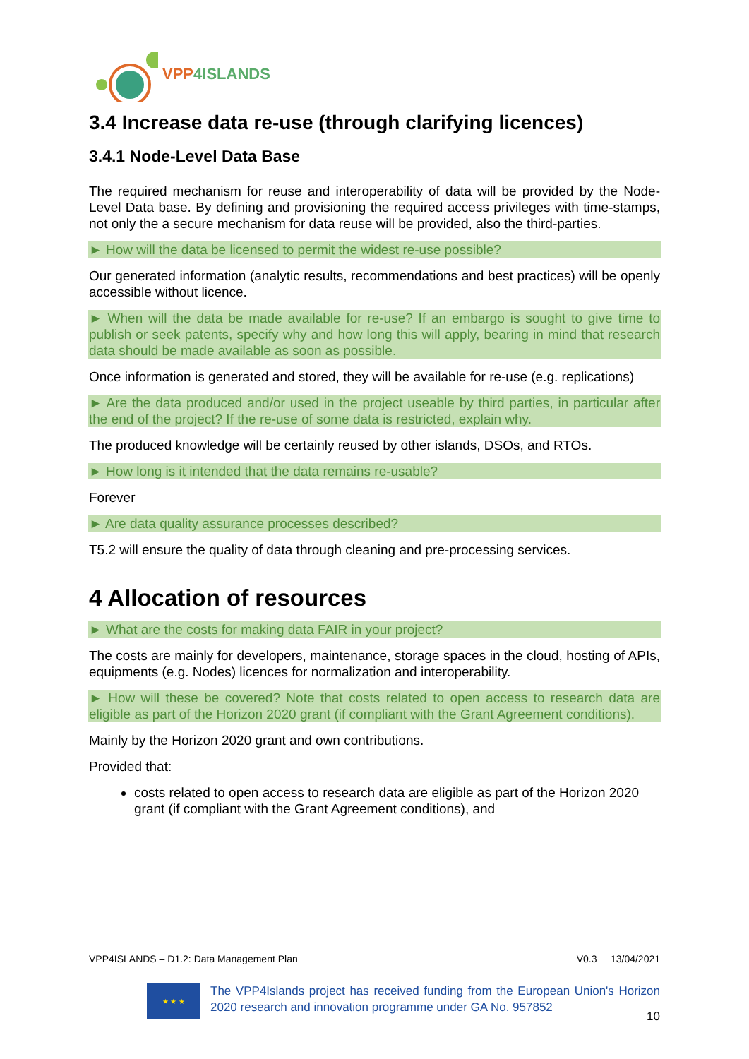VPP4ISLANDS
3.4 Increase data re-use (through clarifying licences)
3.4.1 Node-Level Data Base
The required mechanism for reuse and interoperability of data will be provided by the Node-Level Data base. By defining and provisioning the required access privileges with time-stamps, not only the a secure mechanism for data reuse will be provided, also the third-parties.
► How will the data be licensed to permit the widest re-use possible?
Our generated information (analytic results, recommendations and best practices) will be openly accessible without licence.
► When will the data be made available for re-use? If an embargo is sought to give time to publish or seek patents, specify why and how long this will apply, bearing in mind that research data should be made available as soon as possible.
Once information is generated and stored, they will be available for re-use (e.g. replications)
► Are the data produced and/or used in the project useable by third parties, in particular after the end of the project? If the re-use of some data is restricted, explain why.
The produced knowledge will be certainly reused by other islands, DSOs, and RTOs.
► How long is it intended that the data remains re-usable?
Forever
► Are data quality assurance processes described?
T5.2 will ensure the quality of data through cleaning and pre-processing services.
4 Allocation of resources
► What are the costs for making data FAIR in your project?
The costs are mainly for developers, maintenance, storage spaces in the cloud, hosting of APIs, equipments (e.g. Nodes) licences for normalization and interoperability.
► How will these be covered? Note that costs related to open access to research data are eligible as part of the Horizon 2020 grant (if compliant with the Grant Agreement conditions).
Mainly by the Horizon 2020 grant and own contributions.
Provided that:
costs related to open access to research data are eligible as part of the Horizon 2020 grant (if compliant with the Grant Agreement conditions), and
VPP4ISLANDS – D1.2: Data Management Plan V0.3 13/04/2021
★ ★ ★
The VPP4Islands project has received funding from the European Union's Horizon 2020 research and innovation programme under GA No. 957852
10